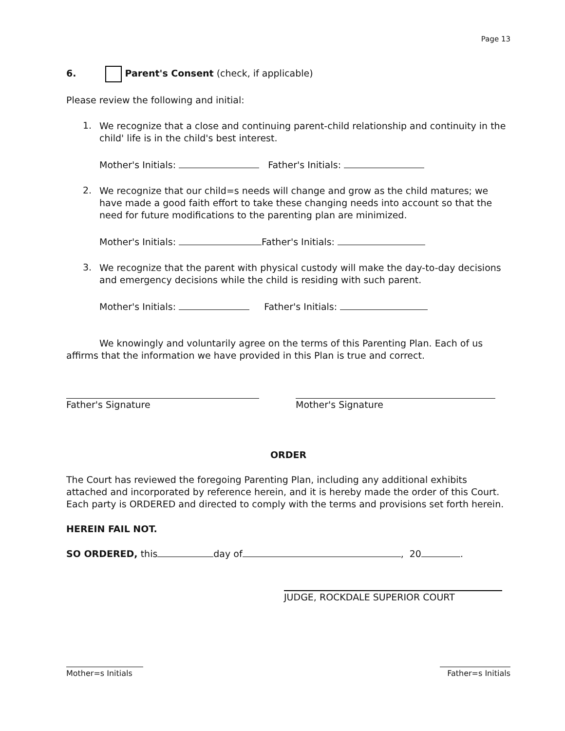Page 13
6. Parent's Consent (check, if applicable)
Please review the following and initial:
1.
We recognize that a close and continuing parent-child relationship and continuity in the child' life is in the child's best interest.
Mother's Initials: Father's Initials:
2.
We recognize that our child=s needs will change and grow as the child matures; we have made a good faith effort to take these changing needs into account so that the need for future modifications to the parenting plan are minimized.
Mother's Initials: Father's Initials:
3.
We recognize that the parent with physical custody will make the day-to-day decisions and emergency decisions while the child is residing with such parent.
Mother's Initials: Father's Initials:
We knowingly and voluntarily agree on the terms of this Parenting Plan. Each of us affirms that the information we have provided in this Plan is true and correct.
Father's Signature Mother's Signature
ORDER
The Court has reviewed the foregoing Parenting Plan, including any additional exhibits attached and incorporated by reference herein, and it is hereby made the order of this Court. Each party is ORDERED and directed to comply with the terms and provisions set forth herein.
HEREIN FAIL NOT.
SO ORDERED, this day of , 20 .
JUDGE, ROCKDALE SUPERIOR COURT
Mother=s Initials
Father=s Initials